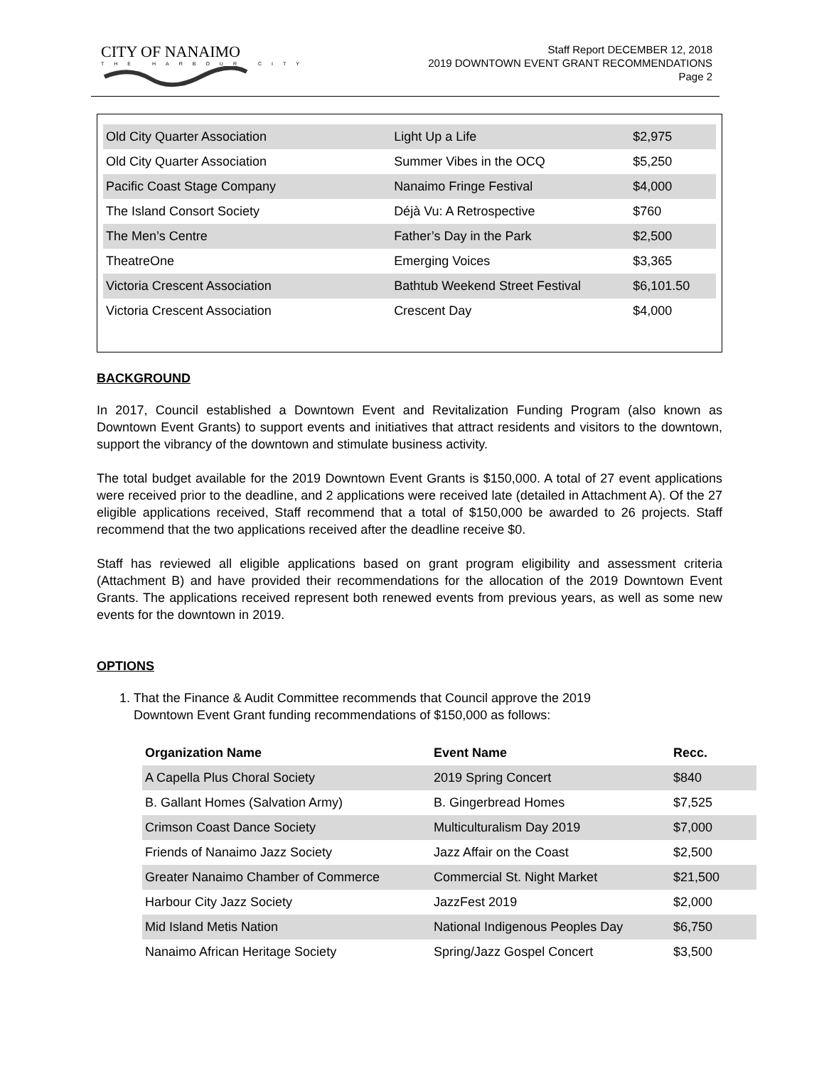CITY OF NANAIMO
THE HARBOUR CITY
Staff Report DECEMBER 12, 2018
2019 DOWNTOWN EVENT GRANT RECOMMENDATIONS
Page 2
| Old City Quarter Association | Light Up a Life | $2,975 |
| Old City Quarter Association | Summer Vibes in the OCQ | $5,250 |
| Pacific Coast Stage Company | Nanaimo Fringe Festival | $4,000 |
| The Island Consort Society | Déjà Vu: A Retrospective | $760 |
| The Men’s Centre | Father’s Day in the Park | $2,500 |
| TheatreOne | Emerging Voices | $3,365 |
| Victoria Crescent Association | Bathtub Weekend Street Festival | $6,101.50 |
| Victoria Crescent Association | Crescent Day | $4,000 |
BACKGROUND
In 2017, Council established a Downtown Event and Revitalization Funding Program (also known as Downtown Event Grants) to support events and initiatives that attract residents and visitors to the downtown, support the vibrancy of the downtown and stimulate business activity.
The total budget available for the 2019 Downtown Event Grants is $150,000. A total of 27 event applications were received prior to the deadline, and 2 applications were received late (detailed in Attachment A). Of the 27 eligible applications received, Staff recommend that a total of $150,000 be awarded to 26 projects. Staff recommend that the two applications received after the deadline receive $0.
Staff has reviewed all eligible applications based on grant program eligibility and assessment criteria (Attachment B) and have provided their recommendations for the allocation of the 2019 Downtown Event Grants. The applications received represent both renewed events from previous years, as well as some new events for the downtown in 2019.
OPTIONS
1. That the Finance & Audit Committee recommends that Council approve the 2019
Downtown Event Grant funding recommendations of $150,000 as follows:
| Organization Name | Event Name | Recc. |
| --- | --- | --- |
| A Capella Plus Choral Society | 2019 Spring Concert | $840 |
| B. Gallant Homes (Salvation Army) | B. Gingerbread Homes | $7,525 |
| Crimson Coast Dance Society | Multiculturalism Day 2019 | $7,000 |
| Friends of Nanaimo Jazz Society | Jazz Affair on the Coast | $2,500 |
| Greater Nanaimo Chamber of Commerce | Commercial St. Night Market | $21,500 |
| Harbour City Jazz Society | JazzFest 2019 | $2,000 |
| Mid Island Metis Nation | National Indigenous Peoples Day | $6,750 |
| Nanaimo African Heritage Society | Spring/Jazz Gospel Concert | $3,500 |